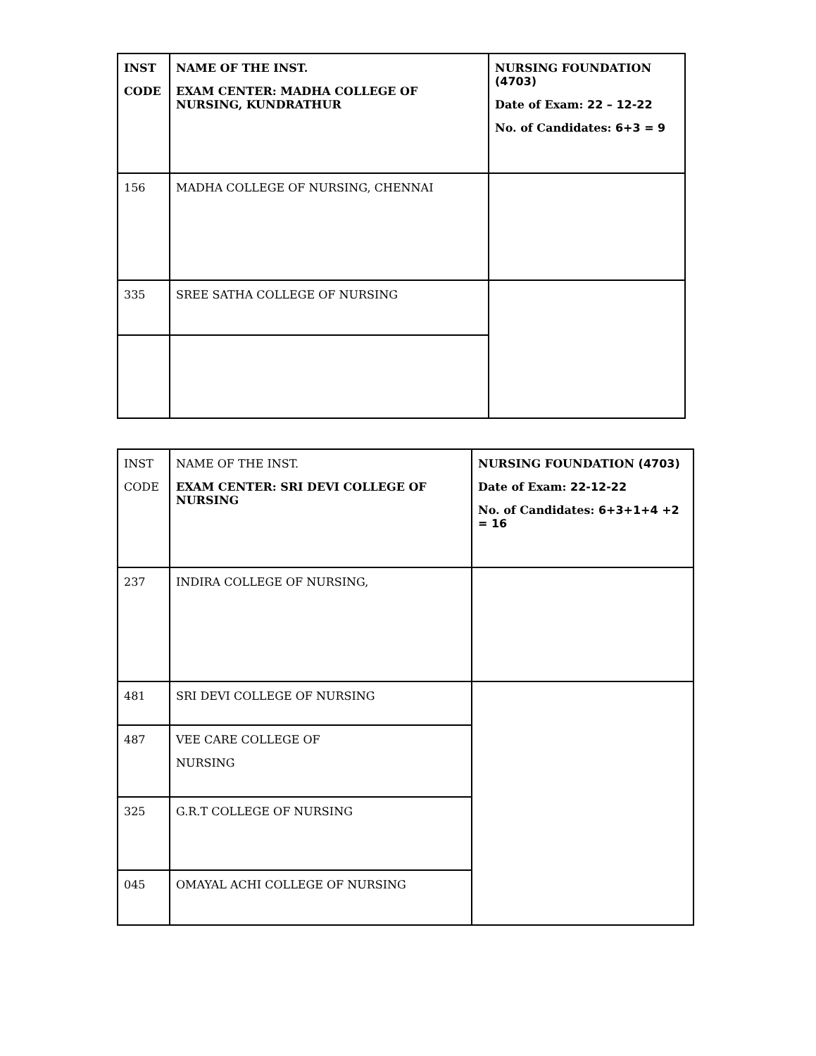| INST CODE | NAME OF THE INST. EXAM CENTER: MADHA COLLEGE OF NURSING, KUNDRATHUR | NURSING FOUNDATION (4703) Date of Exam: 22 – 12-22 No. of Candidates: 6+3 = 9 |
| 156 | MADHA COLLEGE OF NURSING, CHENNAI | |
| 335 | SREE SATHA COLLEGE OF NURSING | |
| INST CODE | NAME OF THE INST. EXAM CENTER: SRI DEVI COLLEGE OF NURSING | NURSING FOUNDATION (4703) Date of Exam: 22-12-22 No. of Candidates: 6+3+1+4 +2 = 16 |
| 237 | INDIRA COLLEGE OF NURSING, | |
| 481 | SRI DEVI COLLEGE OF NURSING | |
| 487 | VEE CARE COLLEGE OF NURSING | |
| 325 | G.R.T COLLEGE OF NURSING | |
| 045 | OMAYAL ACHI COLLEGE OF NURSING | |